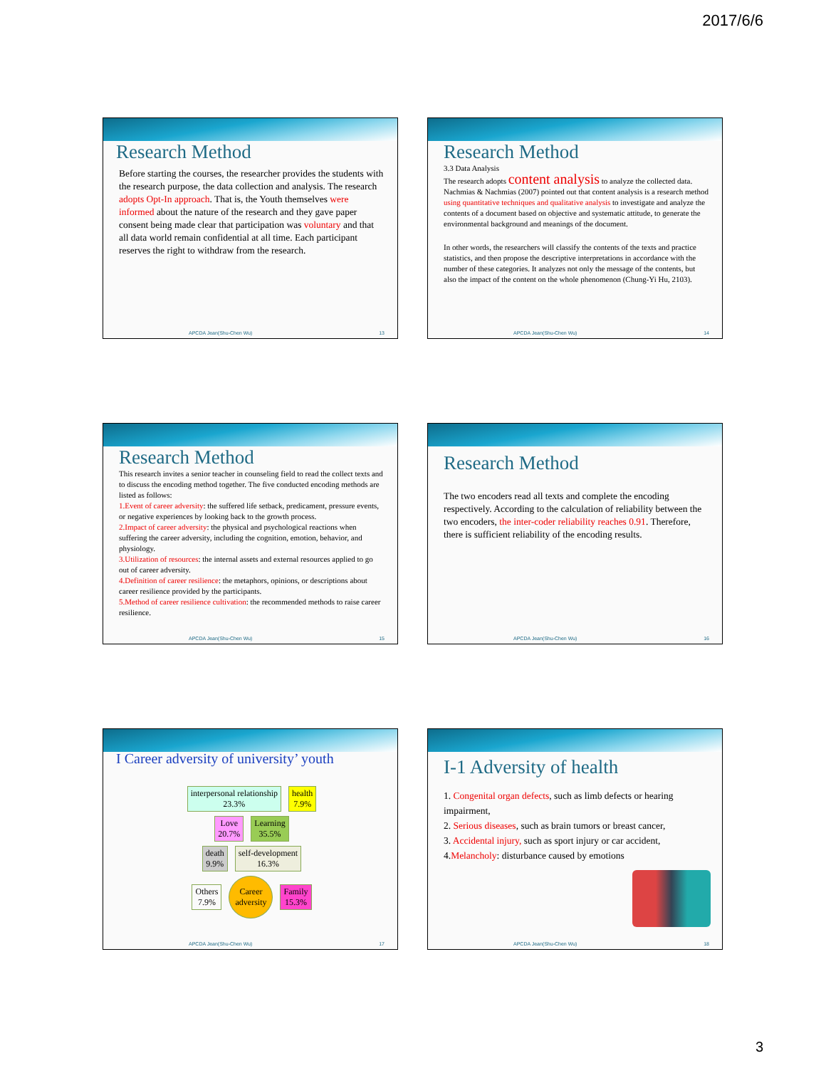2017/6/6
Research Method
Before starting the courses, the researcher provides the students with the research purpose, the data collection and analysis. The research adopts Opt-In approach. That is, the Youth themselves were informed about the nature of the research and they gave paper consent being made clear that participation was voluntary and that all data world remain confidential at all time. Each participant reserves the right to withdraw from the research.
APCDA Jean(Shu-Chen Wu) 13
Research Method
3.3 Data Analysis
The research adopts content analysis to analyze the collected data. Nachmias & Nachmias (2007) pointed out that content analysis is a research method using quantitative techniques and qualitative analysis to investigate and analyze the contents of a document based on objective and systematic attitude, to generate the environmental background and meanings of the document.
In other words, the researchers will classify the contents of the texts and practice statistics, and then propose the descriptive interpretations in accordance with the number of these categories. It analyzes not only the message of the contents, but also the impact of the content on the whole phenomenon (Chung-Yi Hu, 2103).
APCDA Jean(Shu-Chen Wu) 14
Research Method
This research invites a senior teacher in counseling field to read the collect texts and to discuss the encoding method together. The five conducted encoding methods are listed as follows:
1.Event of career adversity: the suffered life setback, predicament, pressure events, or negative experiences by looking back to the growth process.
2.Impact of career adversity: the physical and psychological reactions when suffering the career adversity, including the cognition, emotion, behavior, and physiology.
3.Utilization of resources: the internal assets and external resources applied to go out of career adversity.
4.Definition of career resilience: the metaphors, opinions, or descriptions about career resilience provided by the participants.
5.Method of career resilience cultivation: the recommended methods to raise career resilience.
APCDA Jean(Shu-Chen Wu) 15
Research Method
The two encoders read all texts and complete the encoding respectively. According to the calculation of reliability between the two encoders, the inter-coder reliability reaches 0.91. Therefore, there is sufficient reliability of the encoding results.
APCDA Jean(Shu-Chen Wu) 16
I Career adversity of university’ youth
interpersonal relationship
23.3% health
7.9%
Love
20.7% Learning
35.5%
death
9.9% self-development
16.3%
Others
7.9% Career
adversity Family
15.3%
APCDA Jean(Shu-Chen Wu) 17
I-1 Adversity of health
1. Congenital organ defects, such as limb defects or hearing impairment,
2. Serious diseases, such as brain tumors or breast cancer,
3. Accidental injury, such as sport injury or car accident,
4.Melancholy: disturbance caused by emotions
APCDA Jean(Shu-Chen Wu) 18
3